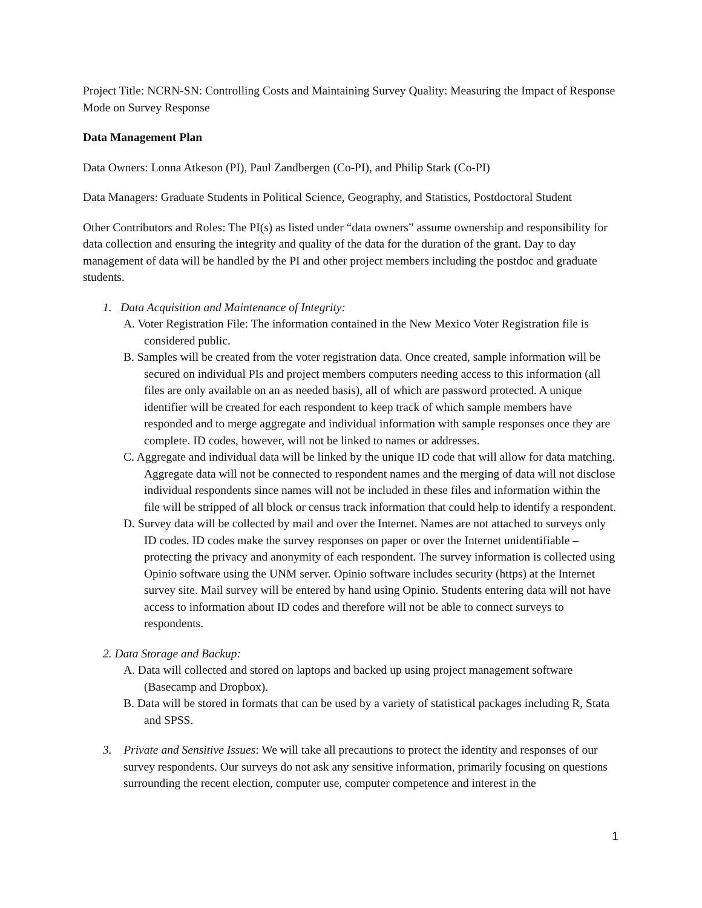Project Title: NCRN-SN: Controlling Costs and Maintaining Survey Quality: Measuring the Impact of Response Mode on Survey Response
Data Management Plan
Data Owners: Lonna Atkeson (PI), Paul Zandbergen (Co-PI), and Philip Stark (Co-PI)
Data Managers: Graduate Students in Political Science, Geography, and Statistics, Postdoctoral Student
Other Contributors and Roles: The PI(s) as listed under “data owners” assume ownership and responsibility for data collection and ensuring the integrity and quality of the data for the duration of the grant. Day to day management of data will be handled by the PI and other project members including the postdoc and graduate students.
1. Data Acquisition and Maintenance of Integrity:
A. Voter Registration File: The information contained in the New Mexico Voter Registration file is considered public.
B. Samples will be created from the voter registration data. Once created, sample information will be secured on individual PIs and project members computers needing access to this information (all files are only available on an as needed basis), all of which are password protected. A unique identifier will be created for each respondent to keep track of which sample members have responded and to merge aggregate and individual information with sample responses once they are complete. ID codes, however, will not be linked to names or addresses.
C. Aggregate and individual data will be linked by the unique ID code that will allow for data matching. Aggregate data will not be connected to respondent names and the merging of data will not disclose individual respondents since names will not be included in these files and information within the file will be stripped of all block or census track information that could help to identify a respondent.
D. Survey data will be collected by mail and over the Internet. Names are not attached to surveys only ID codes. ID codes make the survey responses on paper or over the Internet unidentifiable –protecting the privacy and anonymity of each respondent. The survey information is collected using Opinio software using the UNM server. Opinio software includes security (https) at the Internet survey site. Mail survey will be entered by hand using Opinio. Students entering data will not have access to information about ID codes and therefore will not be able to connect surveys to respondents.
2. Data Storage and Backup:
A. Data will collected and stored on laptops and backed up using project management software (Basecamp and Dropbox).
B. Data will be stored in formats that can be used by a variety of statistical packages including R, Stata and SPSS.
3. Private and Sensitive Issues: We will take all precautions to protect the identity and responses of our survey respondents. Our surveys do not ask any sensitive information, primarily focusing on questions surrounding the recent election, computer use, computer competence and interest in the
1